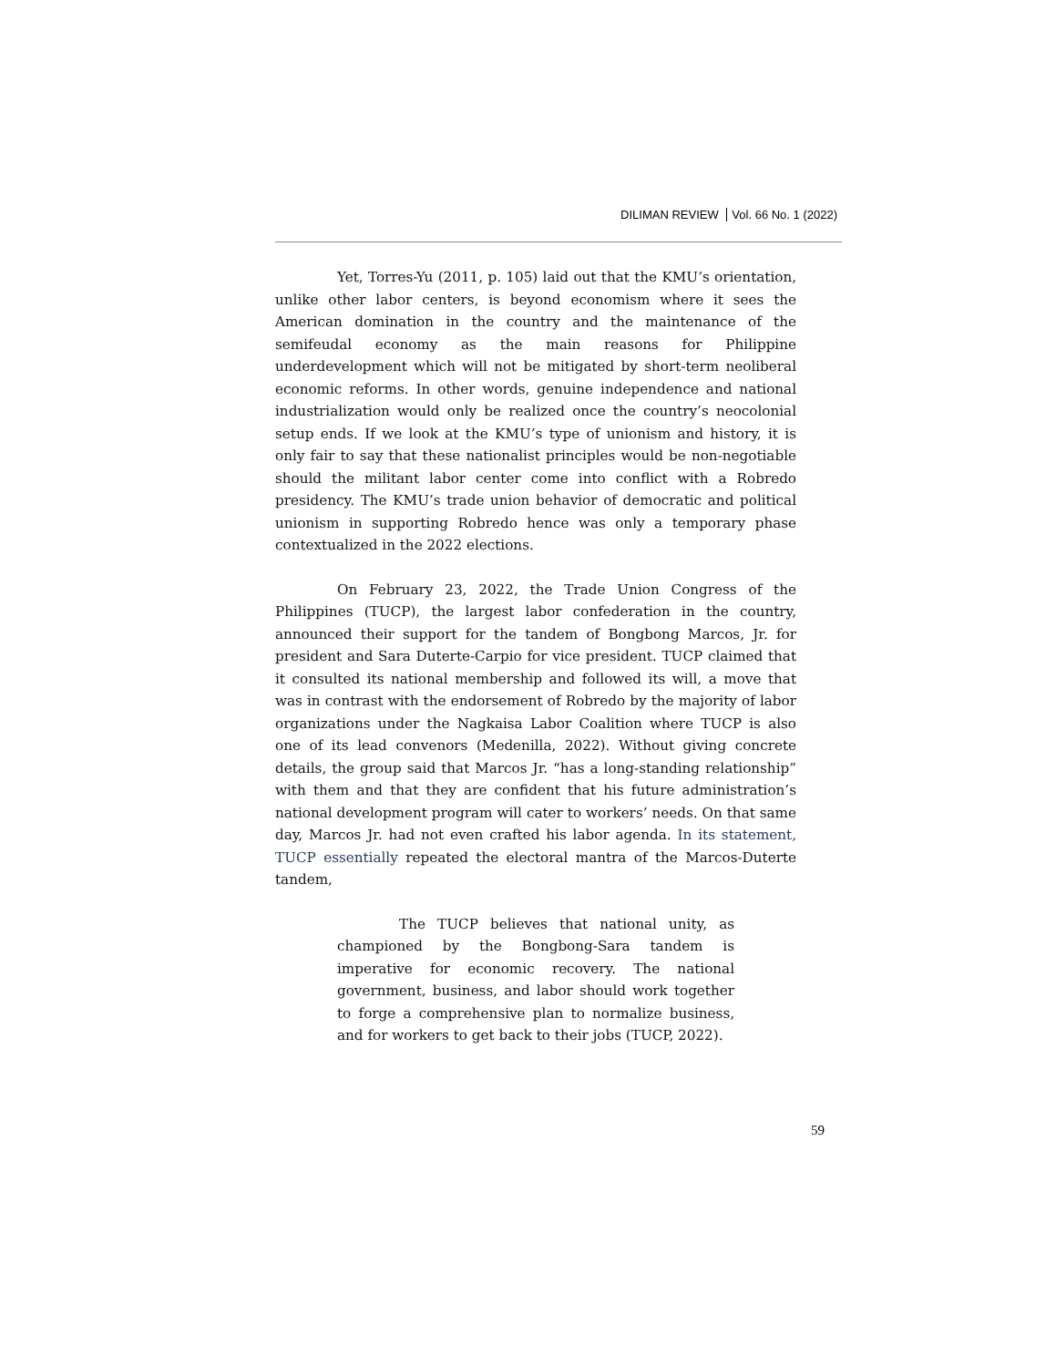DILIMAN REVIEW Vol. 66 No. 1 (2022)
Yet, Torres-Yu (2011, p. 105) laid out that the KMU’s orientation, unlike other labor centers, is beyond economism where it sees the American domination in the country and the maintenance of the semifeudal economy as the main reasons for Philippine underdevelopment which will not be mitigated by short-term neoliberal economic reforms. In other words, genuine independence and national industrialization would only be realized once the country’s neocolonial setup ends. If we look at the KMU’s type of unionism and history, it is only fair to say that these nationalist principles would be non-negotiable should the militant labor center come into conflict with a Robredo presidency. The KMU’s trade union behavior of democratic and political unionism in supporting Robredo hence was only a temporary phase contextualized in the 2022 elections.
On February 23, 2022, the Trade Union Congress of the Philippines (TUCP), the largest labor confederation in the country, announced their support for the tandem of Bongbong Marcos, Jr. for president and Sara Duterte-Carpio for vice president. TUCP claimed that it consulted its national membership and followed its will, a move that was in contrast with the endorsement of Robredo by the majority of labor organizations under the Nagkaisa Labor Coalition where TUCP is also one of its lead convenors (Medenilla, 2022). Without giving concrete details, the group said that Marcos Jr. “has a long-standing relationship” with them and that they are confident that his future administration’s national development program will cater to workers’ needs. On that same day, Marcos Jr. had not even crafted his labor agenda. In its statement, TUCP essentially repeated the electoral mantra of the Marcos-Duterte tandem,
The TUCP believes that national unity, as championed by the Bongbong-Sara tandem is imperative for economic recovery. The national government, business, and labor should work together to forge a comprehensive plan to normalize business, and for workers to get back to their jobs (TUCP, 2022).
59